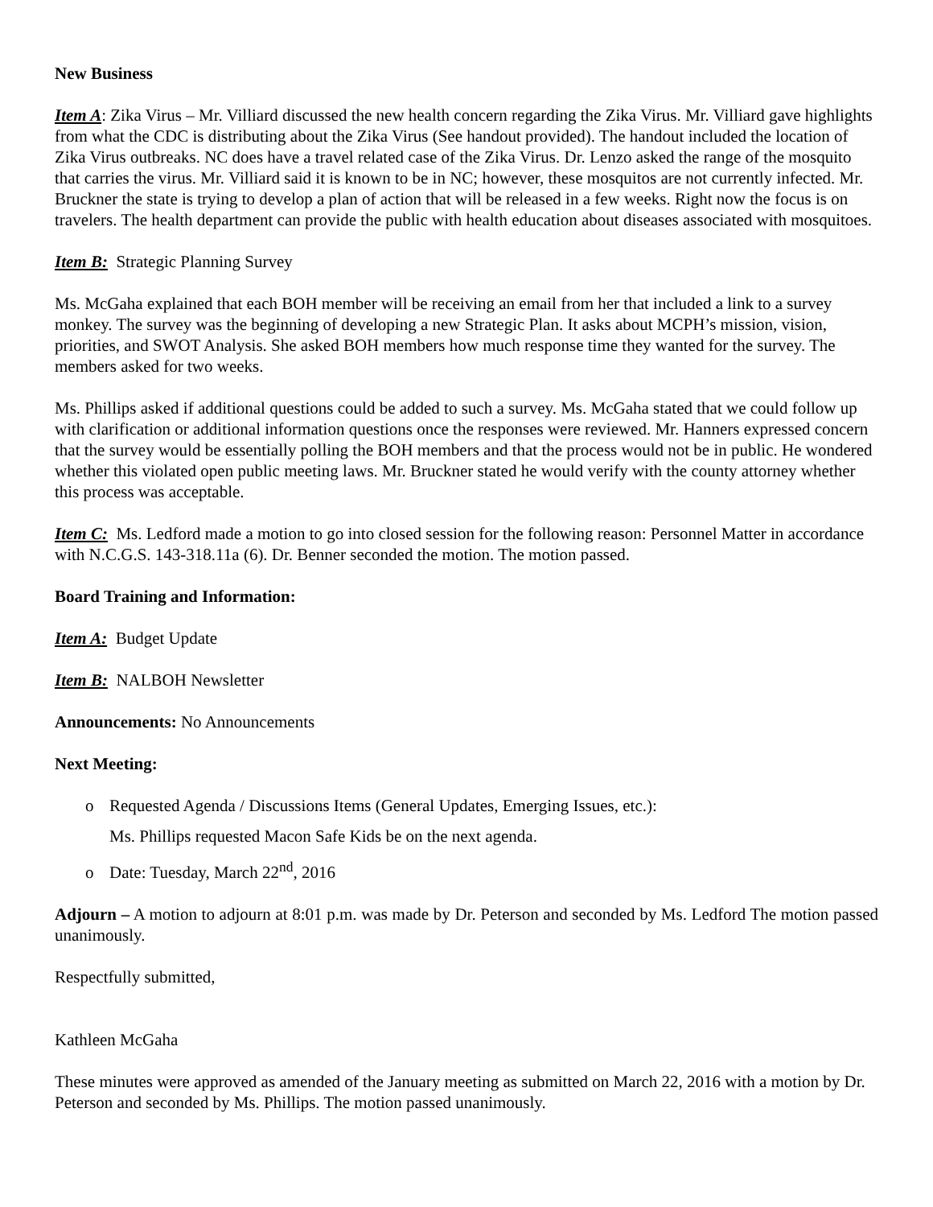New Business
Item A: Zika Virus – Mr. Villiard discussed the new health concern regarding the Zika Virus. Mr. Villiard gave highlights from what the CDC is distributing about the Zika Virus (See handout provided). The handout included the location of Zika Virus outbreaks. NC does have a travel related case of the Zika Virus. Dr. Lenzo asked the range of the mosquito that carries the virus. Mr. Villiard said it is known to be in NC; however, these mosquitos are not currently infected. Mr. Bruckner the state is trying to develop a plan of action that will be released in a few weeks. Right now the focus is on travelers. The health department can provide the public with health education about diseases associated with mosquitoes.
Item B: Strategic Planning Survey
Ms. McGaha explained that each BOH member will be receiving an email from her that included a link to a survey monkey. The survey was the beginning of developing a new Strategic Plan. It asks about MCPH’s mission, vision, priorities, and SWOT Analysis. She asked BOH members how much response time they wanted for the survey. The members asked for two weeks.
Ms. Phillips asked if additional questions could be added to such a survey. Ms. McGaha stated that we could follow up with clarification or additional information questions once the responses were reviewed. Mr. Hanners expressed concern that the survey would be essentially polling the BOH members and that the process would not be in public. He wondered whether this violated open public meeting laws. Mr. Bruckner stated he would verify with the county attorney whether this process was acceptable.
Item C: Ms. Ledford made a motion to go into closed session for the following reason: Personnel Matter in accordance with N.C.G.S. 143-318.11a (6). Dr. Benner seconded the motion. The motion passed.
Board Training and Information:
Item A: Budget Update
Item B: NALBOH Newsletter
Announcements: No Announcements
Next Meeting:
o Requested Agenda / Discussions Items (General Updates, Emerging Issues, etc.):
Ms. Phillips requested Macon Safe Kids be on the next agenda.
o Date: Tuesday, March 22<sup>nd</sup>, 2016
Adjourn – A motion to adjourn at 8:01 p.m. was made by Dr. Peterson and seconded by Ms. Ledford The motion passed unanimously.
Respectfully submitted,
Kathleen McGaha
These minutes were approved as amended of the January meeting as submitted on March 22, 2016 with a motion by Dr. Peterson and seconded by Ms. Phillips. The motion passed unanimously.